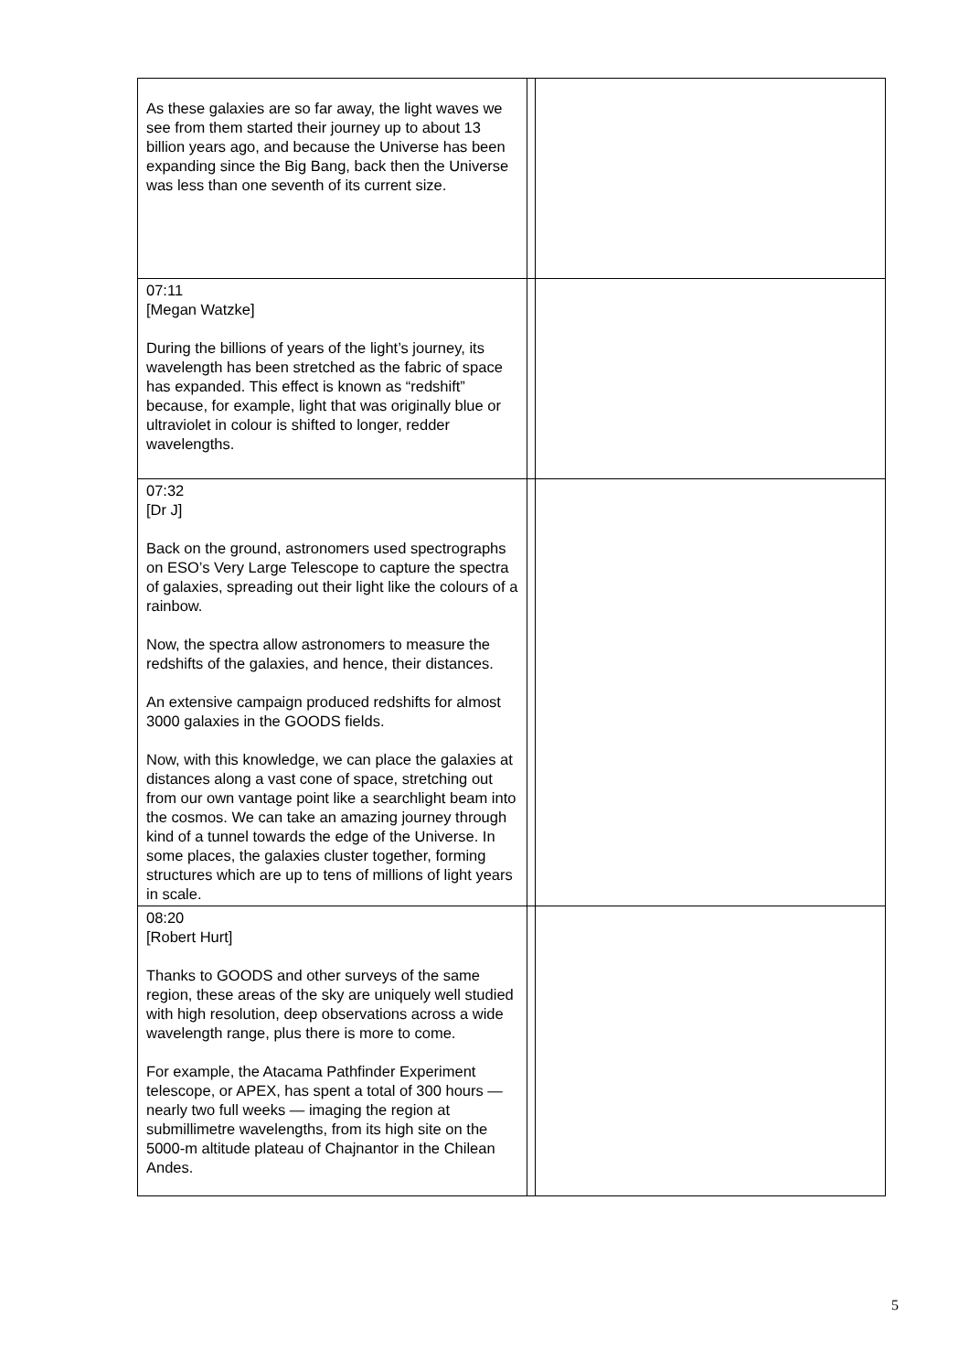| As these galaxies are so far away, the light waves we see from them started their journey up to about 13 billion years ago, and because the Universe has been expanding since the Big Bang, back then the Universe was less than one seventh of its current size. | | |
| 07:11 [Megan Watzke] During the billions of years of the light’s journey, its wavelength has been stretched as the fabric of space has expanded. This effect is known as “redshift” because, for example, light that was originally blue or ultraviolet in colour is shifted to longer, redder wavelengths. | | |
| 07:32 [Dr J] Back on the ground, astronomers used spectrographs on ESO’s Very Large Telescope to capture the spectra of galaxies, spreading out their light like the colours of a rainbow. Now, the spectra allow astronomers to measure the redshifts of the galaxies, and hence, their distances. An extensive campaign produced redshifts for almost 3000 galaxies in the GOODS fields. Now, with this knowledge, we can place the galaxies at distances along a vast cone of space, stretching out from our own vantage point like a searchlight beam into the cosmos. We can take an amazing journey through kind of a tunnel towards the edge of the Universe. In some places, the galaxies cluster together, forming structures which are up to tens of millions of light years in scale. | | |
| 08:20 [Robert Hurt] Thanks to GOODS and other surveys of the same region, these areas of the sky are uniquely well studied with high resolution, deep observations across a wide wavelength range, plus there is more to come. For example, the Atacama Pathfinder Experiment telescope, or APEX, has spent a total of 300 hours — nearly two full weeks — imaging the region at submillimetre wavelengths, from its high site on the 5000-m altitude plateau of Chajnantor in the Chilean Andes. | | |
5